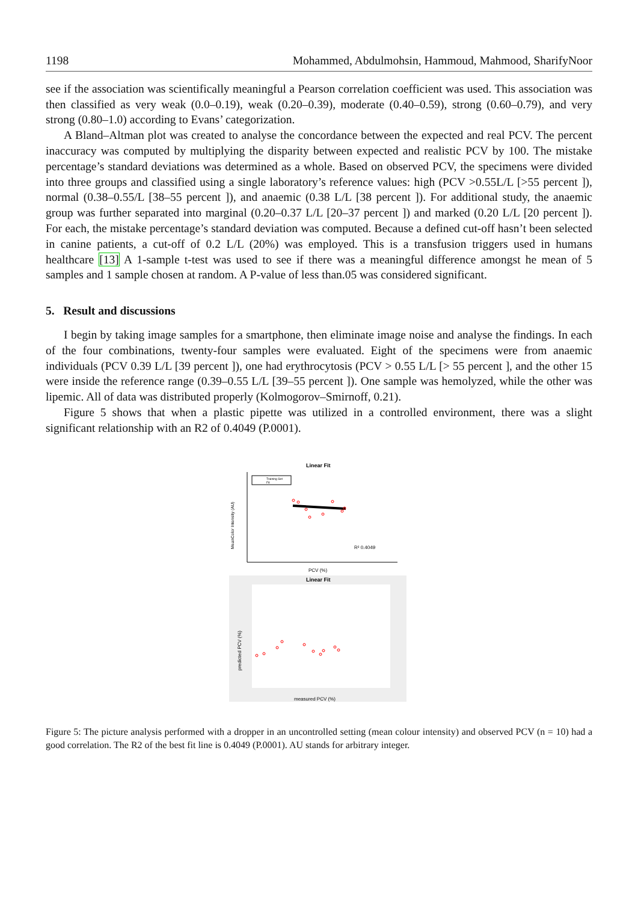1198 Mohammed, Abdulmohsin, Hammoud, Mahmood, SharifyNoor
see if the association was scientifically meaningful a Pearson correlation coefficient was used. This association was then classified as very weak (0.0–0.19), weak (0.20–0.39), moderate (0.40–0.59), strong (0.60–0.79), and very strong (0.80–1.0) according to Evans’ categorization.
A Bland–Altman plot was created to analyse the concordance between the expected and real PCV. The percent inaccuracy was computed by multiplying the disparity between expected and realistic PCV by 100. The mistake percentage’s standard deviations was determined as a whole. Based on observed PCV, the specimens were divided into three groups and classified using a single laboratory’s reference values: high (PCV >0.55L/L [>55 percent ]), normal (0.38–0.55/L [38–55 percent ]), and anaemic (0.38 L/L [38 percent ]). For additional study, the anaemic group was further separated into marginal (0.20–0.37 L/L [20–37 percent ]) and marked (0.20 L/L [20 percent ]). For each, the mistake percentage’s standard deviation was computed. Because a defined cut-off hasn’t been selected in canine patients, a cut-off of 0.2 L/L (20%) was employed. This is a transfusion triggers used in humans healthcare [13] A 1-sample t-test was used to see if there was a meaningful difference amongst he mean of 5 samples and 1 sample chosen at random. A P-value of less than.05 was considered significant.
5. Result and discussions
I begin by taking image samples for a smartphone, then eliminate image noise and analyse the findings. In each of the four combinations, twenty-four samples were evaluated. Eight of the specimens were from anaemic individuals (PCV 0.39 L/L [39 percent ]), one had erythrocytosis (PCV > 0.55 L/L [> 55 percent ], and the other 15 were inside the reference range (0.39–0.55 L/L [39–55 percent ]). One sample was hemolyzed, while the other was lipemic. All of data was distributed properly (Kolmogorov–Smirnoff, 0.21).
Figure 5 shows that when a plastic pipette was utilized in a controlled environment, there was a slight significant relationship with an R2 of 0.4049 (P.0001).
Linear Fit
Training Set
Fit
MeanColor Intensity (AU)
R² 0.4049
PCV (%)
Linear Fit
predicted PCV (%)
measured PCV (%)
Figure 5: The picture analysis performed with a dropper in an uncontrolled setting (mean colour intensity) and observed PCV (n = 10) had a good correlation. The R2 of the best fit line is 0.4049 (P.0001). AU stands for arbitrary integer.